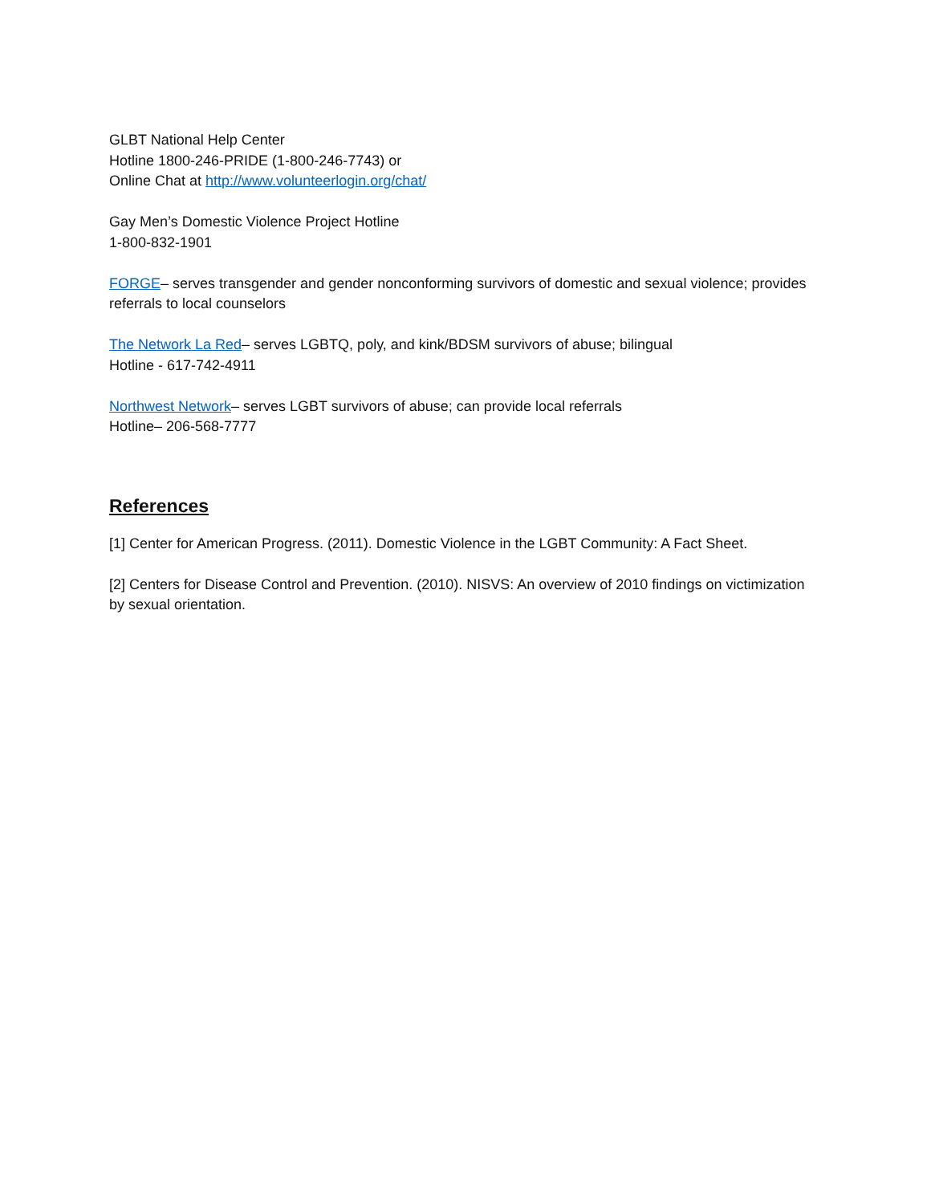GLBT National Help Center
Hotline 1800-246-PRIDE (1-800-246-7743) or
Online Chat at http://www.volunteerlogin.org/chat/
Gay Men’s Domestic Violence Project Hotline
1-800-832-1901
FORGE– serves transgender and gender nonconforming survivors of domestic and sexual violence; provides referrals to local counselors
The Network La Red– serves LGBTQ, poly, and kink/BDSM survivors of abuse; bilingual
Hotline - 617-742-4911
Northwest Network– serves LGBT survivors of abuse; can provide local referrals
Hotline– 206-568-7777
References
[1] Center for American Progress. (2011). Domestic Violence in the LGBT Community: A Fact Sheet.
[2] Centers for Disease Control and Prevention. (2010). NISVS: An overview of 2010 findings on victimization by sexual orientation.